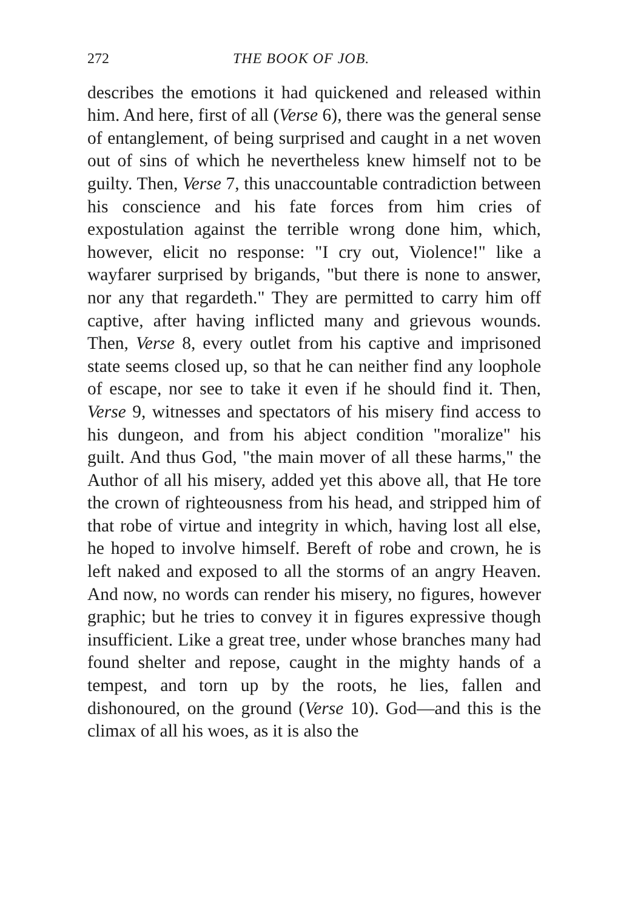272 THE BOOK OF JOB.
describes the emotions it had quickened and released within him. And here, first of all (Verse 6), there was the general sense of entanglement, of being surprised and caught in a net woven out of sins of which he nevertheless knew himself not to be guilty. Then, Verse 7, this unaccountable contradiction between his conscience and his fate forces from him cries of expostulation against the terrible wrong done him, which, however, elicit no response: "I cry out, Violence!" like a wayfarer surprised by brigands, "but there is none to answer, nor any that regardeth." They are permitted to carry him off captive, after having inflicted many and grievous wounds. Then, Verse 8, every outlet from his captive and imprisoned state seems closed up, so that he can neither find any loophole of escape, nor see to take it even if he should find it. Then, Verse 9, witnesses and spectators of his misery find access to his dungeon, and from his abject condition "moralize" his guilt. And thus God, "the main mover of all these harms," the Author of all his misery, added yet this above all, that He tore the crown of righteousness from his head, and stripped him of that robe of virtue and integrity in which, having lost all else, he hoped to involve himself. Bereft of robe and crown, he is left naked and exposed to all the storms of an angry Heaven. And now, no words can render his misery, no figures, however graphic; but he tries to convey it in figures expressive though insufficient. Like a great tree, under whose branches many had found shelter and repose, caught in the mighty hands of a tempest, and torn up by the roots, he lies, fallen and dishonoured, on the ground (Verse 10). God—and this is the climax of all his woes, as it is also the